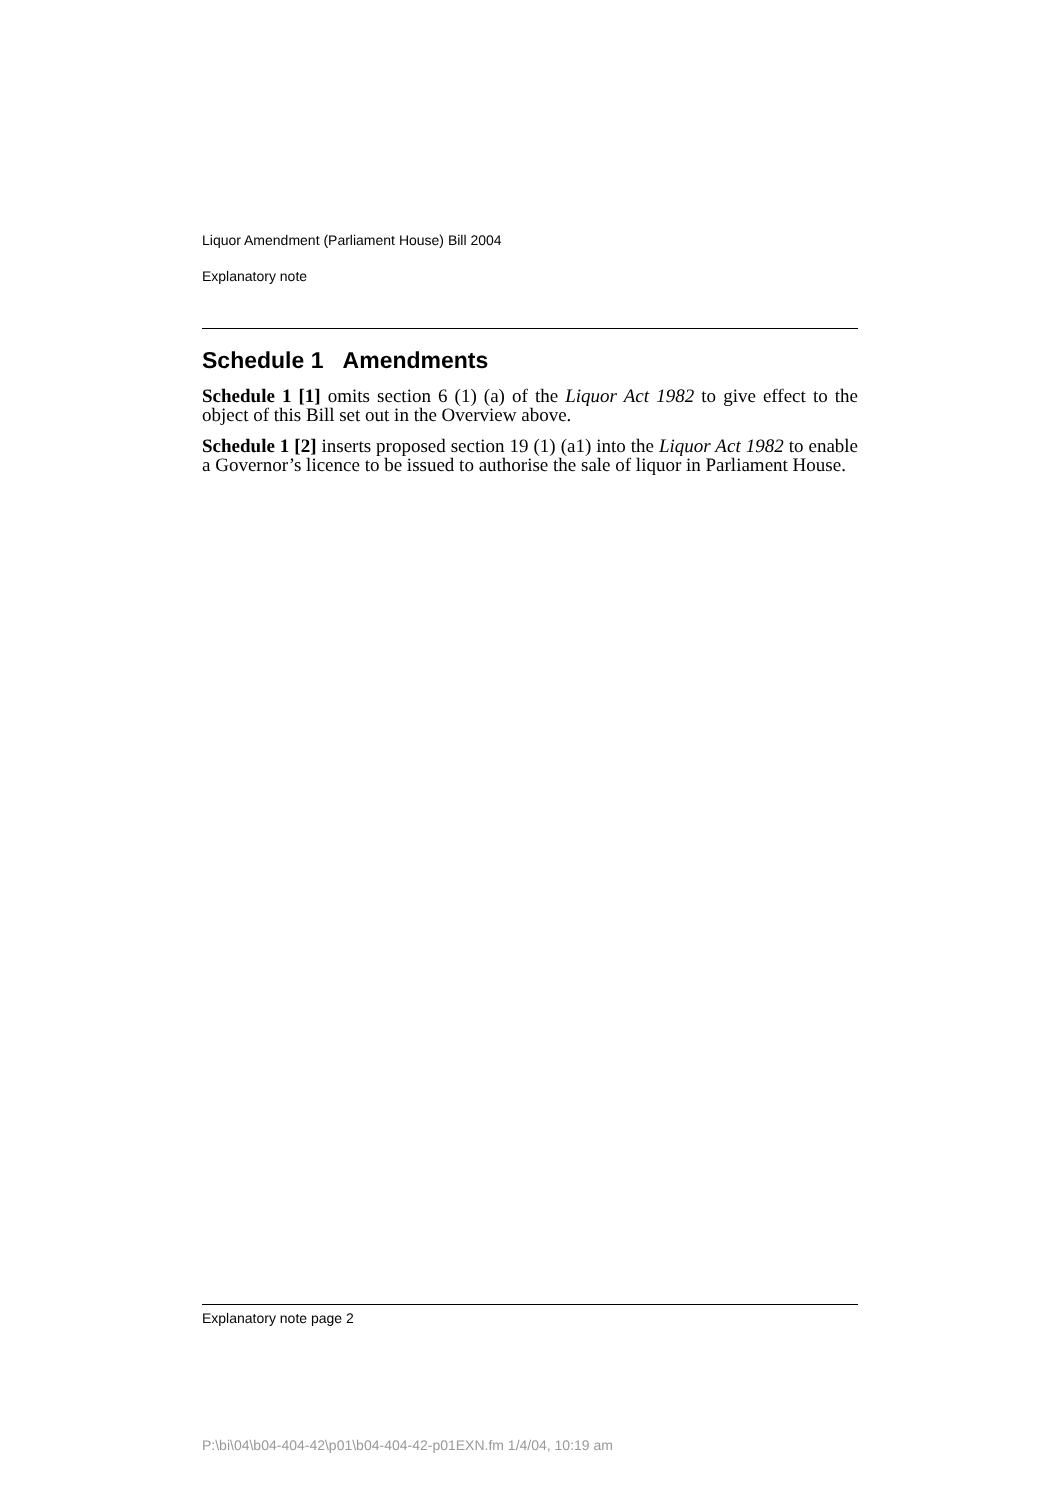Liquor Amendment (Parliament House) Bill 2004
Explanatory note
Schedule 1 Amendments
Schedule 1 [1] omits section 6 (1) (a) of the Liquor Act 1982 to give effect to the object of this Bill set out in the Overview above.
Schedule 1 [2] inserts proposed section 19 (1) (a1) into the Liquor Act 1982 to enable a Governor’s licence to be issued to authorise the sale of liquor in Parliament House.
Explanatory note page 2
P:\bi\04\b04-404-42\p01\b04-404-42-p01EXN.fm 1/4/04, 10:19 am